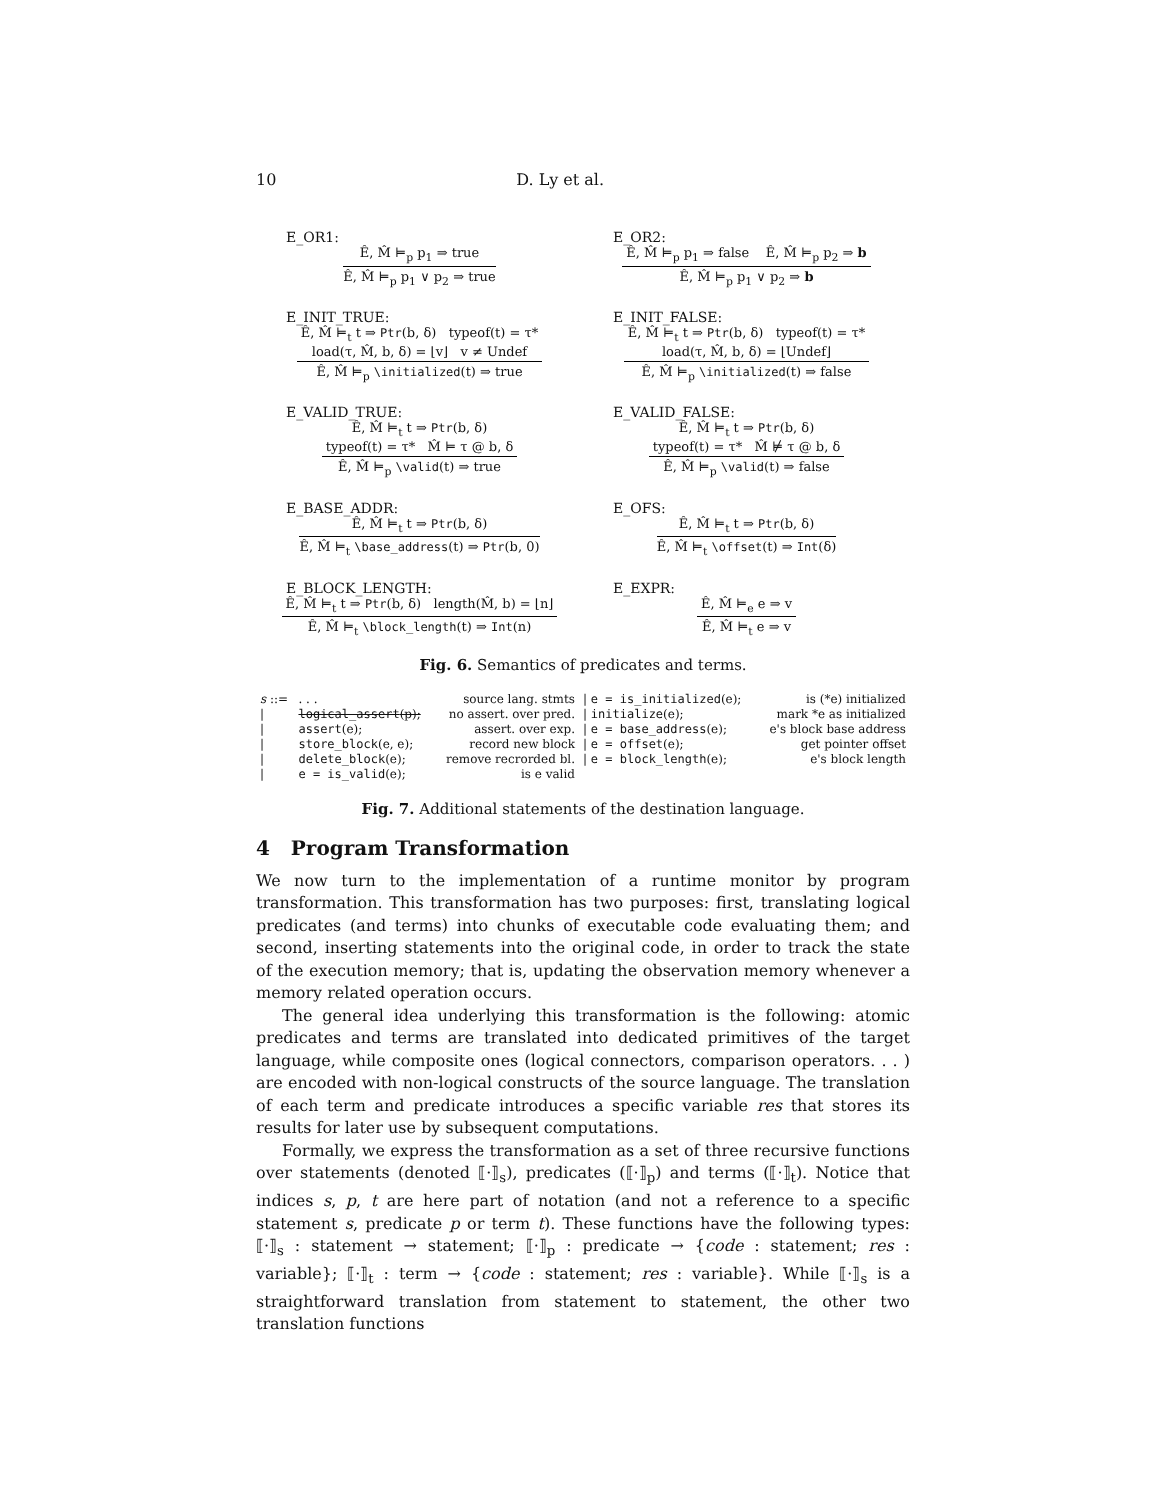10 D. Ly et al.
E_OR1:
Ê, M̂ ⊨<sub>p</sub> p<sub>1</sub> ⇒ true
Ê, M̂ ⊨<sub>p</sub> p<sub>1</sub> ∨ p<sub>2</sub> ⇒ true
E_OR2:
Ê, M̂ ⊨<sub>p</sub> p<sub>1</sub> ⇒ false Ê, M̂ ⊨<sub>p</sub> p<sub>2</sub> ⇒ b
Ê, M̂ ⊨<sub>p</sub> p<sub>1</sub> ∨ p<sub>2</sub> ⇒ b
E_INIT_TRUE:
Ê, M̂ ⊨<sub>t</sub> t ⇒ Ptr(b, δ) typeof(t) = τ*
load(τ, M̂, b, δ) = ⌊v⌋ v ≠ Undef
Ê, M̂ ⊨<sub>p</sub> \initialized(t) ⇒ true
E_INIT_FALSE:
Ê, M̂ ⊨<sub>t</sub> t ⇒ Ptr(b, δ) typeof(t) = τ*
load(τ, M̂, b, δ) = ⌊Undef⌋
Ê, M̂ ⊨<sub>p</sub> \initialized(t) ⇒ false
E_VALID_TRUE:
Ê, M̂ ⊨<sub>t</sub> t ⇒ Ptr(b, δ)
typeof(t) = τ* M̂ ⊨ τ @ b, δ
Ê, M̂ ⊨<sub>p</sub> \valid(t) ⇒ true
E_VALID_FALSE:
Ê, M̂ ⊨<sub>t</sub> t ⇒ Ptr(b, δ)
typeof(t) = τ* M̂ ⊭ τ @ b, δ
Ê, M̂ ⊨<sub>p</sub> \valid(t) ⇒ false
E_BASE_ADDR:
Ê, M̂ ⊨<sub>t</sub> t ⇒ Ptr(b, δ)
Ê, M̂ ⊨<sub>t</sub> \base_address(t) ⇒ Ptr(b, 0)
E_OFS:
Ê, M̂ ⊨<sub>t</sub> t ⇒ Ptr(b, δ)
Ê, M̂ ⊨<sub>t</sub> \offset(t) ⇒ Int(δ)
E_BLOCK_LENGTH:
Ê, M̂ ⊨<sub>t</sub> t ⇒ Ptr(b, δ) length(M̂, b) = ⌊n⌋
Ê, M̂ ⊨<sub>t</sub> \block_length(t) ⇒ Int(n)
E_EXPR:
Ê, M̂ ⊨<sub>e</sub> e ⇒ v
Ê, M̂ ⊨<sub>t</sub> e ⇒ v
Fig. 6. Semantics of predicates and terms.
| s ::= | . . . | source lang. stmts | / e = is_initialized (e); | is (*e) initialized |
| / | logical_assert (p); | no assert. over pred. | / initialize (e); | mark *e as initialized |
| / | assert (e); | assert. over exp. | / e = base_address (e); | e's block base address |
| / | store_block (e, e); | record new block | / e = offset (e); | get pointer offset |
| / | delete_block (e); | remove recrorded bl. | / e = block_length (e); | e's block length |
| / | e = is_valid (e); | is e valid | | |
Fig. 7. Additional statements of the destination language.
4 Program Transformation
We now turn to the implementation of a runtime monitor by program transformation. This transformation has two purposes: first, translating logical predicates (and terms) into chunks of executable code evaluating them; and second, inserting statements into the original code, in order to track the state of the execution memory; that is, updating the observation memory whenever a memory related operation occurs.
The general idea underlying this transformation is the following: atomic predicates and terms are translated into dedicated primitives of the target language, while composite ones (logical connectors, comparison operators. . . ) are encoded with non-logical constructs of the source language. The translation of each term and predicate introduces a specific variable res that stores its results for later use by subsequent computations.
Formally, we express the transformation as a set of three recursive functions over statements (denoted ⟦·⟧<sub>s</sub>), predicates (⟦·⟧<sub>p</sub>) and terms (⟦·⟧<sub>t</sub>). Notice that indices s, p, t are here part of notation (and not a reference to a specific statement s, predicate p or term t). These functions have the following types: ⟦·⟧<sub>s</sub> : statement → statement; ⟦·⟧<sub>p</sub> : predicate → {code : statement; res : variable}; ⟦·⟧<sub>t</sub> : term → {code : statement; res : variable}. While ⟦·⟧<sub>s</sub> is a straightforward translation from statement to statement, the other two translation functions